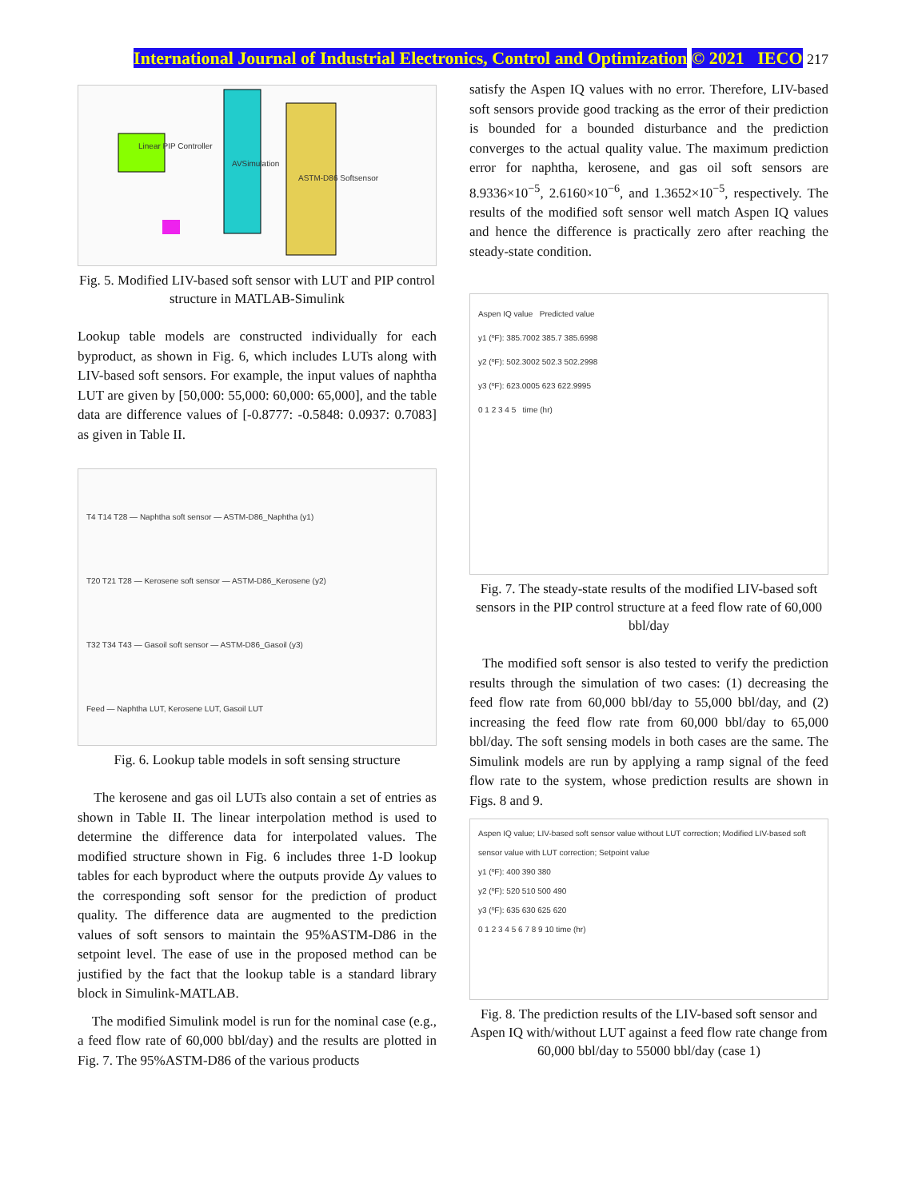International Journal of Industrial Electronics, Control and Optimization © 2021 IECO 217
Linear PIP Controller
AVSimulation
ASTM-D86 Softsensor
Fig. 5. Modified LIV-based soft sensor with LUT and PIP control structure in MATLAB-Simulink
Lookup table models are constructed individually for each byproduct, as shown in Fig. 6, which includes LUTs along with LIV-based soft sensors. For example, the input values of naphtha LUT are given by [50,000: 55,000: 60,000: 65,000], and the table data are difference values of [-0.8777: -0.5848: 0.0937: 0.7083] as given in Table II.
T4 T14 T28 — Naphtha soft sensor — ASTM-D86_Naphtha (y1)
T20 T21 T28 — Kerosene soft sensor — ASTM-D86_Kerosene (y2)
T32 T34 T43 — Gasoil soft sensor — ASTM-D86_Gasoil (y3)
Feed — Naphtha LUT, Kerosene LUT, Gasoil LUT
Fig. 6. Lookup table models in soft sensing structure
The kerosene and gas oil LUTs also contain a set of entries as shown in Table II. The linear interpolation method is used to determine the difference data for interpolated values. The modified structure shown in Fig. 6 includes three 1-D lookup tables for each byproduct where the outputs provide Δy values to the corresponding soft sensor for the prediction of product quality. The difference data are augmented to the prediction values of soft sensors to maintain the 95%ASTM-D86 in the setpoint level. The ease of use in the proposed method can be justified by the fact that the lookup table is a standard library block in Simulink-MATLAB.
The modified Simulink model is run for the nominal case (e.g., a feed flow rate of 60,000 bbl/day) and the results are plotted in Fig. 7. The 95%ASTM-D86 of the various products
satisfy the Aspen IQ values with no error. Therefore, LIV-based soft sensors provide good tracking as the error of their prediction is bounded for a bounded disturbance and the prediction converges to the actual quality value. The maximum prediction error for naphtha, kerosene, and gas oil soft sensors are 8.9336×10<sup>−5</sup>, 2.6160×10<sup>−6</sup>, and 1.3652×10<sup>−5</sup>, respectively. The results of the modified soft sensor well match Aspen IQ values and hence the difference is practically zero after reaching the steady-state condition.
Aspen IQ value Predicted value
y1 (ºF): 385.7002 385.7 385.6998
y2 (ºF): 502.3002 502.3 502.2998
y3 (ºF): 623.0005 623 622.9995
0 1 2 3 4 5 time (hr)
Fig. 7. The steady-state results of the modified LIV-based soft sensors in the PIP control structure at a feed flow rate of 60,000 bbl/day
The modified soft sensor is also tested to verify the prediction results through the simulation of two cases: (1) decreasing the feed flow rate from 60,000 bbl/day to 55,000 bbl/day, and (2) increasing the feed flow rate from 60,000 bbl/day to 65,000 bbl/day. The soft sensing models in both cases are the same. The Simulink models are run by applying a ramp signal of the feed flow rate to the system, whose prediction results are shown in Figs. 8 and 9.
Aspen IQ value; LIV-based soft sensor value without LUT correction; Modified LIV-based soft sensor value with LUT correction; Setpoint value
y1 (ºF): 400 390 380
y2 (ºF): 520 510 500 490
y3 (ºF): 635 630 625 620
0 1 2 3 4 5 6 7 8 9 10 time (hr)
Fig. 8. The prediction results of the LIV-based soft sensor and Aspen IQ with/without LUT against a feed flow rate change from 60,000 bbl/day to 55000 bbl/day (case 1)